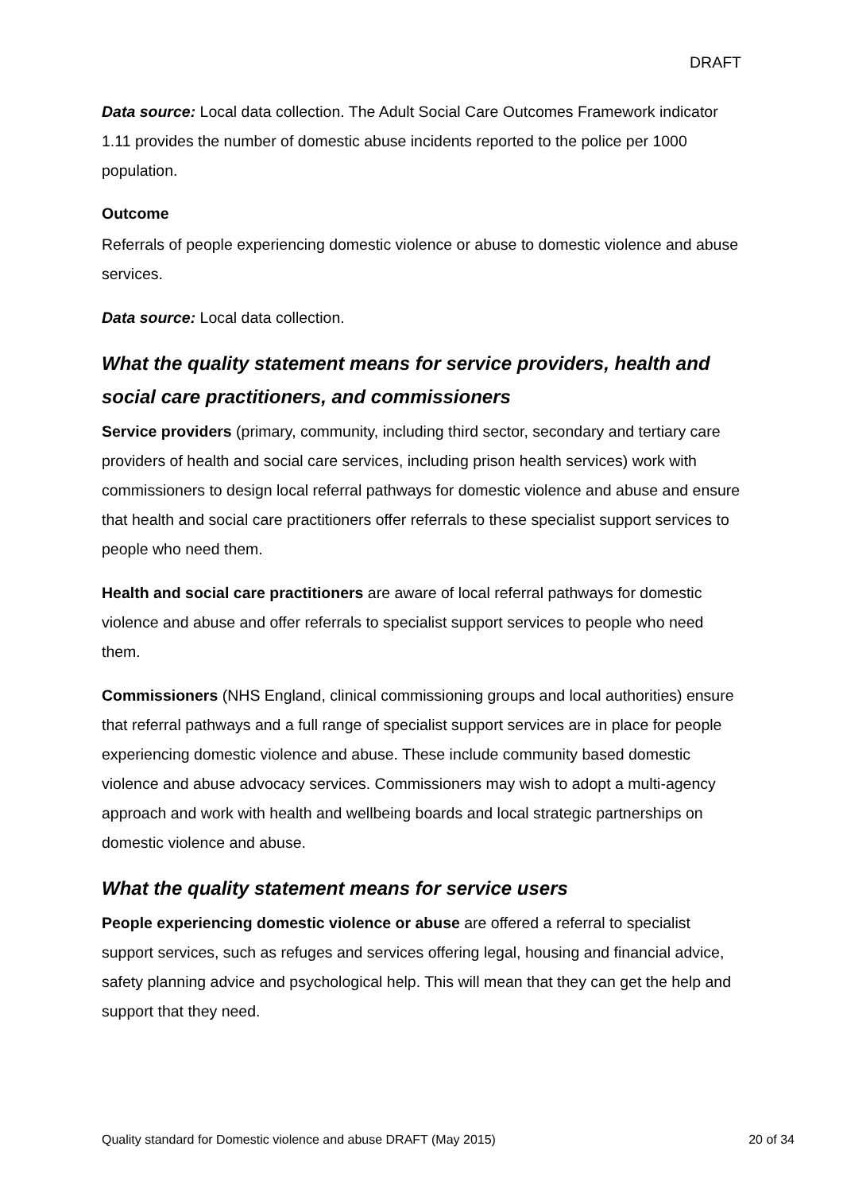DRAFT
Data source: Local data collection. The Adult Social Care Outcomes Framework indicator 1.11 provides the number of domestic abuse incidents reported to the police per 1000 population.
Outcome
Referrals of people experiencing domestic violence or abuse to domestic violence and abuse services.
Data source: Local data collection.
What the quality statement means for service providers, health and social care practitioners, and commissioners
Service providers (primary, community, including third sector, secondary and tertiary care providers of health and social care services, including prison health services) work with commissioners to design local referral pathways for domestic violence and abuse and ensure that health and social care practitioners offer referrals to these specialist support services to people who need them.
Health and social care practitioners are aware of local referral pathways for domestic violence and abuse and offer referrals to specialist support services to people who need them.
Commissioners (NHS England, clinical commissioning groups and local authorities) ensure that referral pathways and a full range of specialist support services are in place for people experiencing domestic violence and abuse. These include community based domestic violence and abuse advocacy services. Commissioners may wish to adopt a multi-agency approach and work with health and wellbeing boards and local strategic partnerships on domestic violence and abuse.
What the quality statement means for service users
People experiencing domestic violence or abuse are offered a referral to specialist support services, such as refuges and services offering legal, housing and financial advice, safety planning advice and psychological help. This will mean that they can get the help and support that they need.
Quality standard for Domestic violence and abuse DRAFT (May 2015) 20 of 34